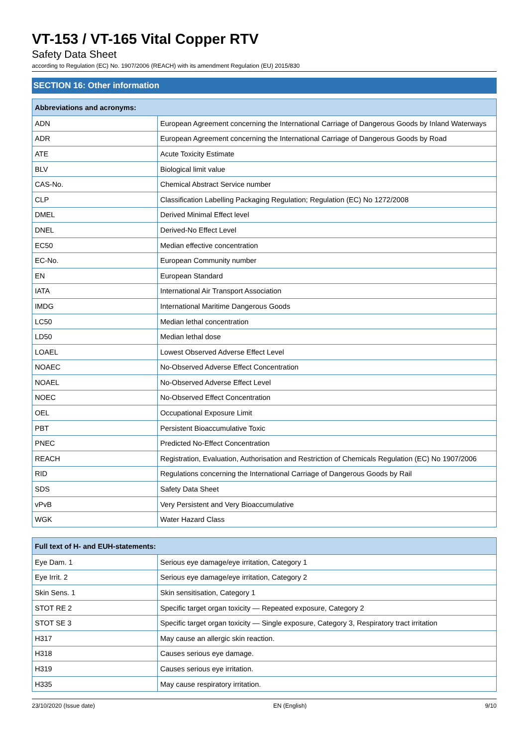VT-153 / VT-165 Vital Copper RTV
Safety Data Sheet
according to Regulation (EC) No. 1907/2006 (REACH) with its amendment Regulation (EU) 2015/830
SECTION 16: Other information
| Abbreviations and acronyms: | |
| --- | --- |
| ADN | European Agreement concerning the International Carriage of Dangerous Goods by Inland Waterways |
| ADR | European Agreement concerning the International Carriage of Dangerous Goods by Road |
| ATE | Acute Toxicity Estimate |
| BLV | Biological limit value |
| CAS-No. | Chemical Abstract Service number |
| CLP | Classification Labelling Packaging Regulation; Regulation (EC) No 1272/2008 |
| DMEL | Derived Minimal Effect level |
| DNEL | Derived-No Effect Level |
| EC50 | Median effective concentration |
| EC-No. | European Community number |
| EN | European Standard |
| IATA | International Air Transport Association |
| IMDG | International Maritime Dangerous Goods |
| LC50 | Median lethal concentration |
| LD50 | Median lethal dose |
| LOAEL | Lowest Observed Adverse Effect Level |
| NOAEC | No-Observed Adverse Effect Concentration |
| NOAEL | No-Observed Adverse Effect Level |
| NOEC | No-Observed Effect Concentration |
| OEL | Occupational Exposure Limit |
| PBT | Persistent Bioaccumulative Toxic |
| PNEC | Predicted No-Effect Concentration |
| REACH | Registration, Evaluation, Authorisation and Restriction of Chemicals Regulation (EC) No 1907/2006 |
| RID | Regulations concerning the International Carriage of Dangerous Goods by Rail |
| SDS | Safety Data Sheet |
| vPvB | Very Persistent and Very Bioaccumulative |
| WGK | Water Hazard Class |
| Full text of H- and EUH-statements: | |
| --- | --- |
| Eye Dam. 1 | Serious eye damage/eye irritation, Category 1 |
| Eye Irrit. 2 | Serious eye damage/eye irritation, Category 2 |
| Skin Sens. 1 | Skin sensitisation, Category 1 |
| STOT RE 2 | Specific target organ toxicity — Repeated exposure, Category 2 |
| STOT SE 3 | Specific target organ toxicity — Single exposure, Category 3, Respiratory tract irritation |
| H317 | May cause an allergic skin reaction. |
| H318 | Causes serious eye damage. |
| H319 | Causes serious eye irritation. |
| H335 | May cause respiratory irritation. |
23/10/2020 (Issue date) EN (English) 9/10